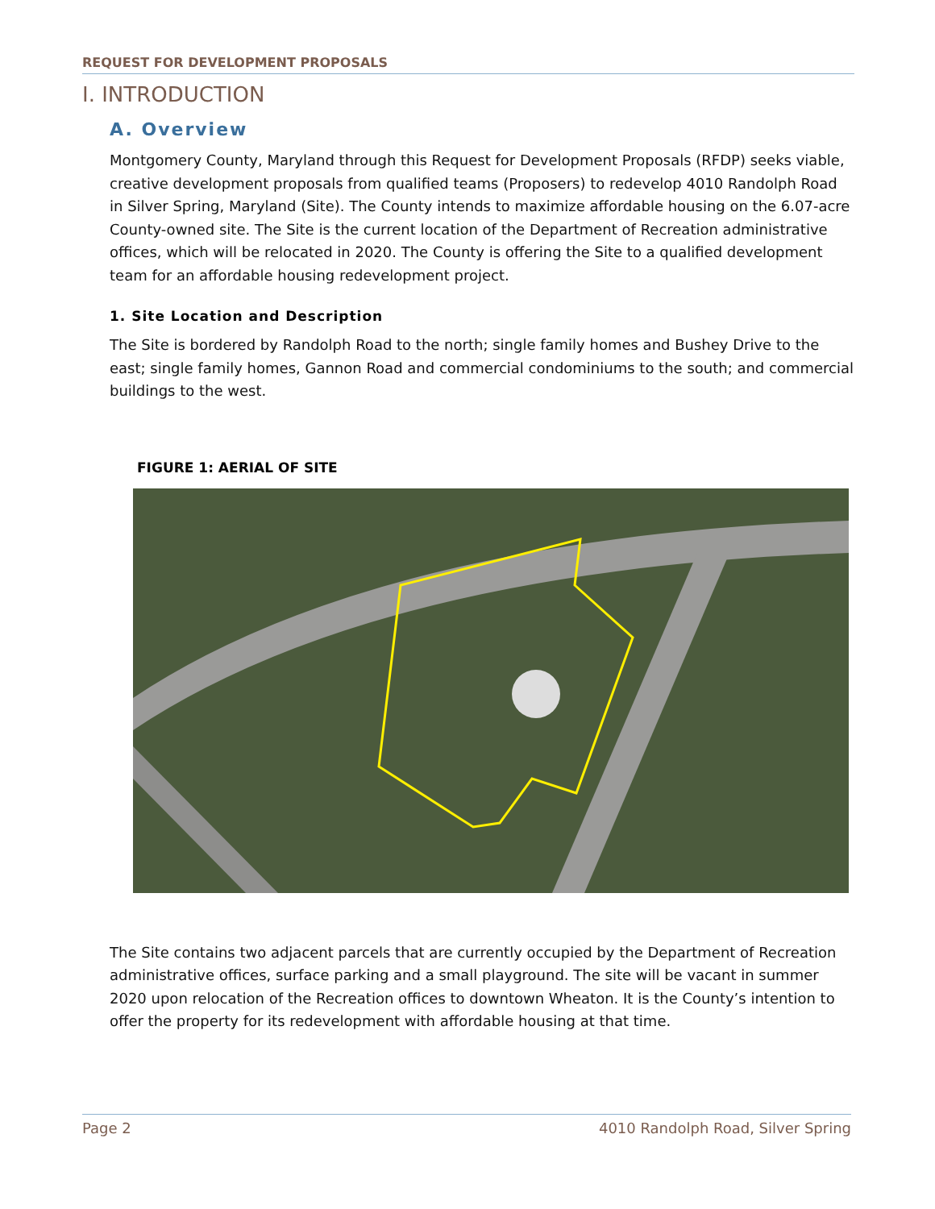REQUEST FOR DEVELOPMENT PROPOSALS
I. INTRODUCTION
A. Overview
Montgomery County, Maryland through this Request for Development Proposals (RFDP) seeks viable, creative development proposals from qualified teams (Proposers) to redevelop 4010 Randolph Road in Silver Spring, Maryland (Site). The County intends to maximize affordable housing on the 6.07-acre County-owned site. The Site is the current location of the Department of Recreation administrative offices, which will be relocated in 2020. The County is offering the Site to a qualified development team for an affordable housing redevelopment project.
1. Site Location and Description
The Site is bordered by Randolph Road to the north; single family homes and Bushey Drive to the east; single family homes, Gannon Road and commercial condominiums to the south; and commercial buildings to the west.
FIGURE 1: AERIAL OF SITE
The Site contains two adjacent parcels that are currently occupied by the Department of Recreation administrative offices, surface parking and a small playground. The site will be vacant in summer 2020 upon relocation of the Recreation offices to downtown Wheaton. It is the County’s intention to offer the property for its redevelopment with affordable housing at that time.
Page 2 4010 Randolph Road, Silver Spring